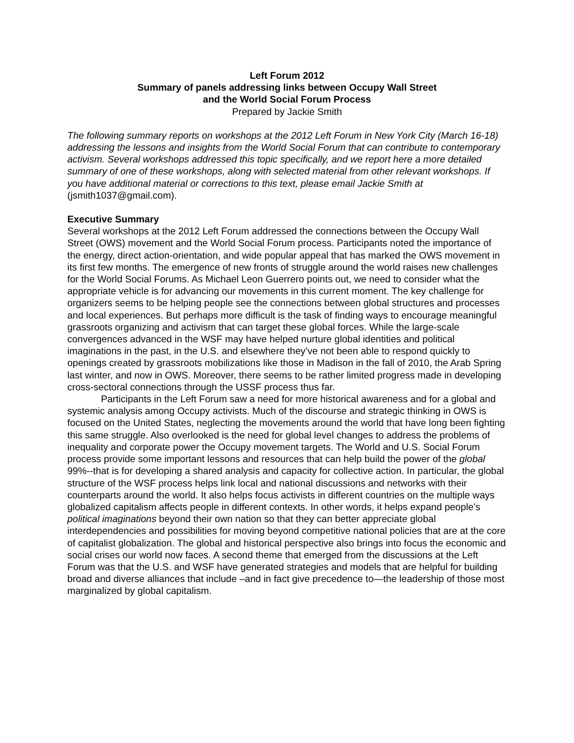Left Forum 2012
Summary of panels addressing links between Occupy Wall Street
and the World Social Forum Process
Prepared by Jackie Smith
The following summary reports on workshops at the 2012 Left Forum in New York City (March 16-18) addressing the lessons and insights from the World Social Forum that can contribute to contemporary activism. Several workshops addressed this topic specifically, and we report here a more detailed summary of one of these workshops, along with selected material from other relevant workshops. If you have additional material or corrections to this text, please email Jackie Smith at (jsmith1037@gmail.com).
Executive Summary
Several workshops at the 2012 Left Forum addressed the connections between the Occupy Wall Street (OWS) movement and the World Social Forum process. Participants noted the importance of the energy, direct action-orientation, and wide popular appeal that has marked the OWS movement in its first few months. The emergence of new fronts of struggle around the world raises new challenges for the World Social Forums. As Michael Leon Guerrero points out, we need to consider what the appropriate vehicle is for advancing our movements in this current moment. The key challenge for organizers seems to be helping people see the connections between global structures and processes and local experiences. But perhaps more difficult is the task of finding ways to encourage meaningful grassroots organizing and activism that can target these global forces. While the large-scale convergences advanced in the WSF may have helped nurture global identities and political imaginations in the past, in the U.S. and elsewhere they’ve not been able to respond quickly to openings created by grassroots mobilizations like those in Madison in the fall of 2010, the Arab Spring last winter, and now in OWS. Moreover, there seems to be rather limited progress made in developing cross-sectoral connections through the USSF process thus far.
Participants in the Left Forum saw a need for more historical awareness and for a global and systemic analysis among Occupy activists. Much of the discourse and strategic thinking in OWS is focused on the United States, neglecting the movements around the world that have long been fighting this same struggle. Also overlooked is the need for global level changes to address the problems of inequality and corporate power the Occupy movement targets. The World and U.S. Social Forum process provide some important lessons and resources that can help build the power of the global 99%--that is for developing a shared analysis and capacity for collective action. In particular, the global structure of the WSF process helps link local and national discussions and networks with their counterparts around the world. It also helps focus activists in different countries on the multiple ways globalized capitalism affects people in different contexts. In other words, it helps expand people’s political imaginations beyond their own nation so that they can better appreciate global interdependencies and possibilities for moving beyond competitive national policies that are at the core of capitalist globalization. The global and historical perspective also brings into focus the economic and social crises our world now faces. A second theme that emerged from the discussions at the Left Forum was that the U.S. and WSF have generated strategies and models that are helpful for building broad and diverse alliances that include –and in fact give precedence to—the leadership of those most marginalized by global capitalism.